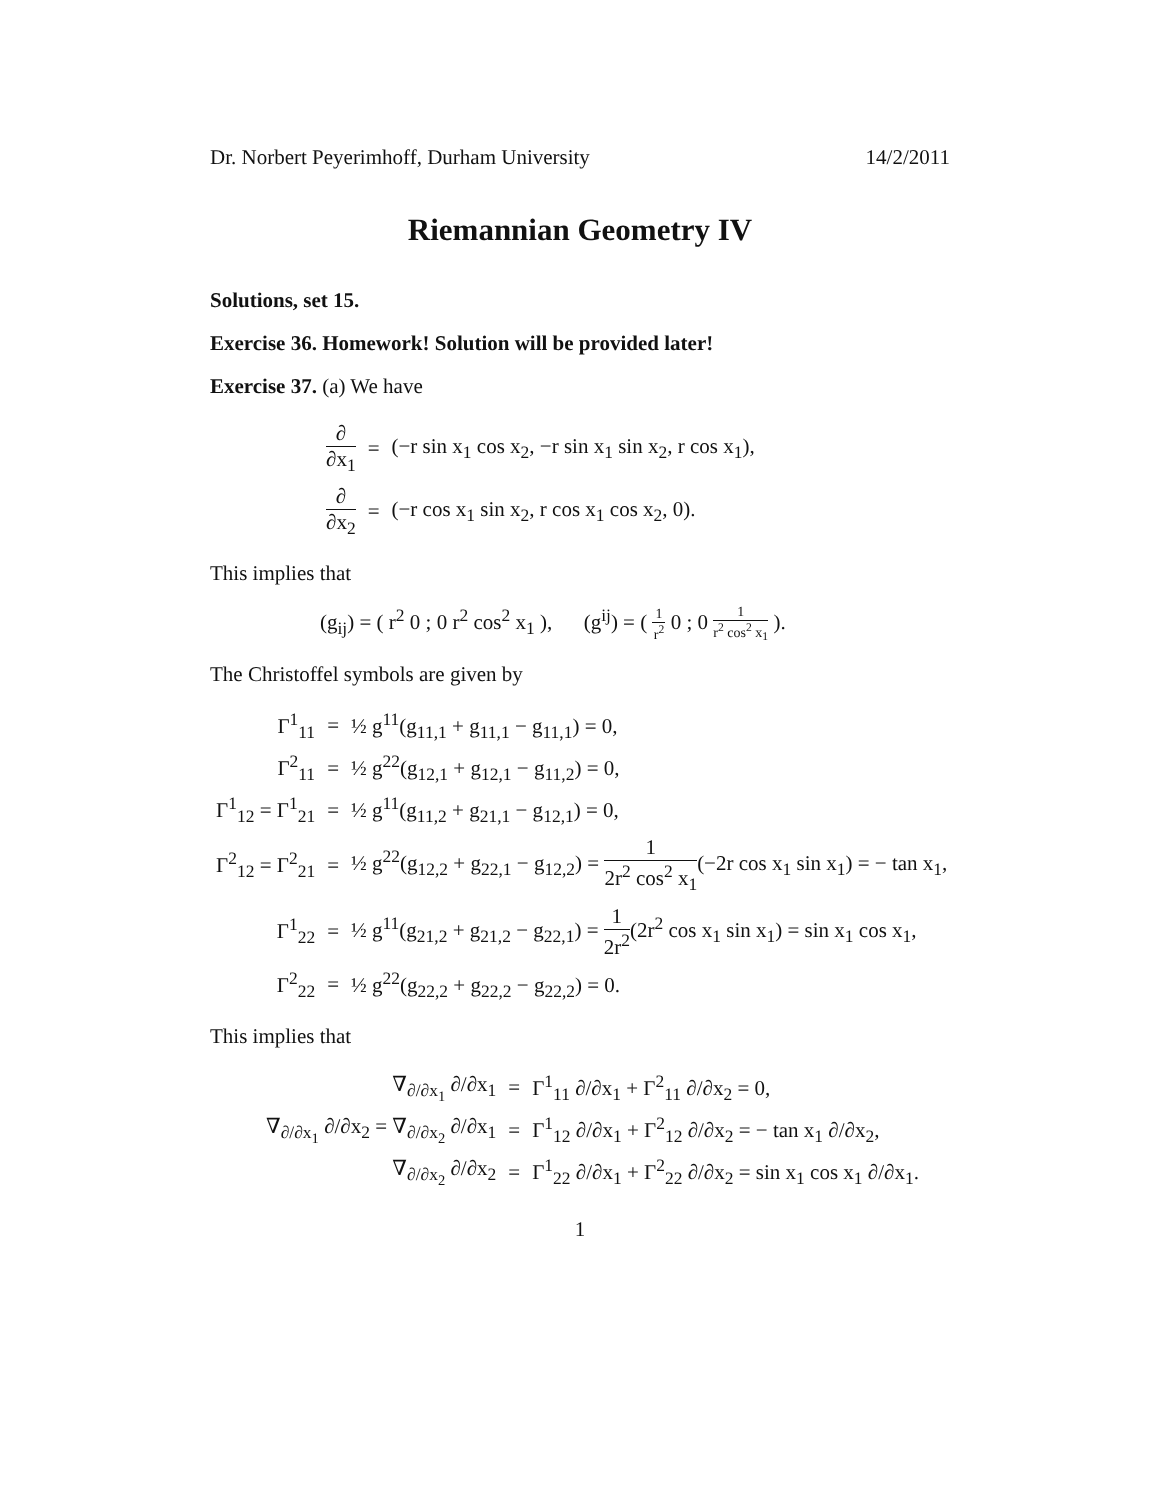Dr. Norbert Peyerimhoff, Durham University 14/2/2011
Riemannian Geometry IV
Solutions, set 15.
Exercise 36. Homework! Solution will be provided later!
Exercise 37. (a) We have
| ∂ ∂x<sub>1</sub> | = | (−r sin x<sub>1</sub> cos x<sub>2</sub>, −r sin x<sub>1</sub> sin x<sub>2</sub>, r cos x<sub>1</sub>), |
| ∂ ∂x<sub>2</sub> | = | (−r cos x<sub>1</sub> sin x<sub>2</sub>, r cos x<sub>1</sub> cos x<sub>2</sub>, 0). |
This implies that
(g<sub>ij</sub>) = ( r<sup>2</sup> 0 ; 0 r<sup>2</sup> cos<sup>2</sup> x<sub>1</sub> ), (g<sup>ij</sup>) = ( 1 r<sup>2</sup> 0 ; 0 1 r<sup>2</sup> cos<sup>2</sup> x<sub>1</sub> ).
The Christoffel symbols are given by
| Γ<sup>1</sup><sub>11</sub> | = | ½ g<sup>11</sup>(g<sub>11,1</sub> + g<sub>11,1</sub> − g<sub>11,1</sub>) = 0, |
| Γ<sup>2</sup><sub>11</sub> | = | ½ g<sup>22</sup>(g<sub>12,1</sub> + g<sub>12,1</sub> − g<sub>11,2</sub>) = 0, |
| Γ<sup>1</sup><sub>12</sub> = Γ<sup>1</sup><sub>21</sub> | = | ½ g<sup>11</sup>(g<sub>11,2</sub> + g<sub>21,1</sub> − g<sub>12,1</sub>) = 0, |
| Γ<sup>2</sup><sub>12</sub> = Γ<sup>2</sup><sub>21</sub> | = | ½ g<sup>22</sup>(g<sub>12,2</sub> + g<sub>22,1</sub> − g<sub>12,2</sub>) = 1 2r<sup>2</sup> cos<sup>2</sup> x<sub>1</sub> (−2r cos x<sub>1</sub> sin x<sub>1</sub>) = − tan x<sub>1</sub>, |
| Γ<sup>1</sup><sub>22</sub> | = | ½ g<sup>11</sup>(g<sub>21,2</sub> + g<sub>21,2</sub> − g<sub>22,1</sub>) = 1 2r<sup>2</sup> (2r<sup>2</sup> cos x<sub>1</sub> sin x<sub>1</sub>) = sin x<sub>1</sub> cos x<sub>1</sub>, |
| Γ<sup>2</sup><sub>22</sub> | = | ½ g<sup>22</sup>(g<sub>22,2</sub> + g<sub>22,2</sub> − g<sub>22,2</sub>) = 0. |
This implies that
| ∇<sub>∂/∂x<sub>1</sub></sub> ∂/∂x<sub>1</sub> | = | Γ<sup>1</sup><sub>11</sub> ∂/∂x<sub>1</sub> + Γ<sup>2</sup><sub>11</sub> ∂/∂x<sub>2</sub> = 0, |
| ∇<sub>∂/∂x<sub>1</sub></sub> ∂/∂x<sub>2</sub> = ∇<sub>∂/∂x<sub>2</sub></sub> ∂/∂x<sub>1</sub> | = | Γ<sup>1</sup><sub>12</sub> ∂/∂x<sub>1</sub> + Γ<sup>2</sup><sub>12</sub> ∂/∂x<sub>2</sub> = − tan x<sub>1</sub> ∂/∂x<sub>2</sub>, |
| ∇<sub>∂/∂x<sub>2</sub></sub> ∂/∂x<sub>2</sub> | = | Γ<sup>1</sup><sub>22</sub> ∂/∂x<sub>1</sub> + Γ<sup>2</sup><sub>22</sub> ∂/∂x<sub>2</sub> = sin x<sub>1</sub> cos x<sub>1</sub> ∂/∂x<sub>1</sub>. |
1